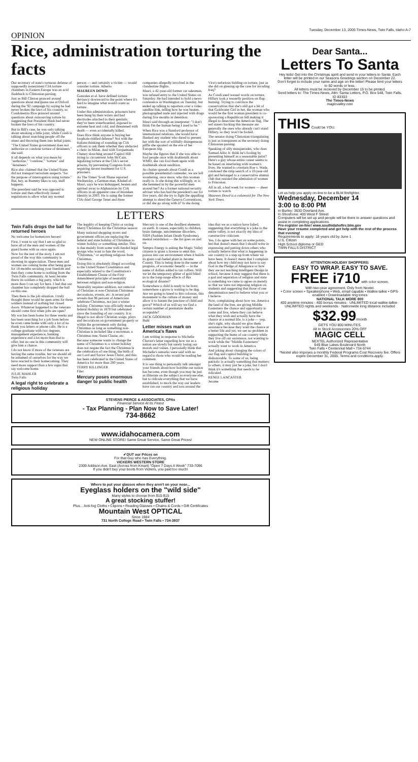Tuesday, December 13, 2005 Times-News, Twin Falls, Idaho A-7
OPINION
Rice, administration torturing the facts
Our secretary of state's tortuous defense of supposedly nonexistent CIA torture chambers in Eastern Europe was an acid flashback to Clintonian parsing.
Just as Bill Clinton pranced around questions about marijuana use at Oxford during the '92 campaign by saying he had never broken the laws of his country, so Condoleezza Rice pranced around questions about outsourcing torture by suggesting that President Bush had never broken the laws of his country.
But in Bill's case, he was only talking about smoking a little joint, while Condi is talking about snatching people off the street and throwing them into lethal joints.
"The United States government does not authorize or condone torture of detainees," she said.
It all depends on what you mean by "authorize," "condone," "torture" and "detainees."
Rice also claimed that the United States did not transport terrorism suspects "for the purpose of interrogation using torture." But, hey, as Rummy likes to say, stuff happens.
The president said he was opposed to torture and then effectively issued regulations to allow what any normal person — and certainly a victim — would consider torture. Alberto
MAUREEN DOWD
Gonzales et al. have defined torture deviancy downward to the point where it's hard to imagine what would count as torture.
Under this administration, prisoners have been hung by their wrists and had electrodes attached to their genitals; they've been waterboarded, exposed to extreme heat and cold, and threatened with death — even accidentally killed.
Does Rice think anyone is buying her loophole-riddled defense? Not with the Italians thinking of rounding up CIA officers to ask them whether they abducted a cleric in Milan. And with Torquemada Cheney slouching around Capitol Hill trying to circumvent John McCain, legalizing torture at the CIA's secret prisons, by preventing Congress from requiring decent treatment for U.S. prisoners.
As The Times' Scott Shane reported Wednesday, a German man, Khaled el-Masri, says he was kidnapped, beaten and spirited away to Afghanistan by CIA officers in an apparent case of mistaken identity in 2003. He is suing the former CIA chief George Tenet and three companies allegedly involved in the clandestine flights.
Masri, a 42-year-old former car salesman, was refused entry to the United States on Saturday. He had intended to hold a news conference in Washington on Tuesday, but ended up talking to reporters over a video satellite link, telling how he was beaten, photographed nude and injected with drugs during five months in detention.
Masri said through an interpreter: "I don't think I'm the human being I used to be."
When Rice was a Stanford professor of international relations, she would have flunked any student who dared to present her with the sort of willfully disingenuous piffle she spouted on the eve of her European trip.
Maybe she figures that if she was able to fool people once with doubletalk about WMD, she can fool them again with doubletalk about rendition.
As chatter spreads about Condi as a possible presidential contender, we are left wondering, once more, who this woman really is. Is she doing this willingly, or is she hemmed in by the powerful men around her? As a former national security adviser who has had the president's ear for five years, did she try to fight the appalling attempt to shred the Geneva Conventions, or did she go along with it? Is she doing Vice's nefarious bidding on torture, just as she did on ginning up the case for invading Iraq?
As Condi used weasel words on torture, Hillary took a weaselly position on flag-burning. Trying to convince the conservatives that she's still got a bit of that Goldwater Girl in her, the woman who would be the first woman president is co-sponsoring a Republican bill making it illegal to desecrate the American flag. The red staters backing this measure are generally the ones who already can't stand Hillary, so they won't be fooled.
The senator doing Clintonian triangulating is just as transparent as the secretary doing Clintonian parsing.
Speaking of silly masquerades, who does Samuel Alito Jr. think he's fooling by presenting himself as a reasonable jurist? Here's a guy whose entire career seems to be based on interfering with women's lives. He wanted to overturn Roe v. Wade, condoned the strip search of a 10-year-old girl and belonged to a conservative alumni club that resisted the admission of women to Princeton.
All in all, a bad week for women — sheer torture to watch.
Maureen Dowd is a columnist for The New York Times.
LETTERS
Twin Falls drops the ball for returned heroes
No welcome for hometown heroes!
First, I want to say that I am so glad to have all of the men and women of the guard home with us once again.
Now for the rest of the story. I am not proud of the way this community is showing its appreciation. These men and women are coming home after being gone for 18 months securing your freedom and then they come home to nothing from the Twin Falls community. At least Jerome threw its soldiers a big party, which is more than I can say for here. I feel that our chamber has completely dropped the ball on this one.
Then there is the job situation. I truly thought there would be open arms for these soldiers instead of nothing but closed doors. Whatever happened to the veterans should come first when jobs are open?
My son has been home for three weeks and has been searching for a job from before he even came home with only a lot of no thank you letters or phone calls. He is a college graduate with two degrees, management experience, banking experience and a lot more than that to offer, but no one in this community will give him a chance.
I do not know if more of the veterans are having the same trouble, but we should all be ashamed of ourselves for the way we have reacted to their homecoming. They need more support than a few signs that say welcome home.
JULIE MAHLER
Twin Falls
A legal right to celebrate a religious holiday
The legality of keeping Christ or saying Merry Christmas for the Christmas season:
Many national shopping stores and government offices are replacing the federal and state holiday of Christmas to winter holiday or something similar. This is due mainly from some well-funded legal groups who want to ban the word, "Christmas," or anything religious from Christmas.
Doing this is absolutely illegal according to the United States Constitution and especially related to the Constitution's Establishment Clause of the First Amendment principle of neutrality between religion and non-religion.
Neutrality requires addition, not removal of Christian or non-Christian Christmas decorations, events, etc. A recent poll reveals that 96 percent of Americans celebrate Christmas, not just a winter holiday. Christmas was officially made a federal Holiday in 1870 but celebrated since the founding of our country. It is illegal to not allow Christian songs, plays and decorations on government property or within the government only during Christmas as long as something non-Christian is included like a snowman, a Christmas tree, Santa Clause, etc.
Because someone wants to change the name of Christmas to a winter holiday does not negate the fact the Christmas is the celebration of one thing, the birth of our Lord and Savior Jesus Christ, and this has been celebrated in the United States of America for more than 200 years.
TERRY KILLINGER
Filer
Mercury poses enormous danger to public health
Mercury is one of the deadliest elements on earth. It causes, especially to children, brain damage, autoimmune disorders, SIDS (Sudden Infant Death Syndrome), mental retardation — the list goes on and on.
Sempra Energy is asking the Magic Valley citizens to grant a license to emit this poison into our environment when it builds its giant coal-fueled plant in Jerome County. This is being done in the name of progress, of economic benefit — in the name of dollars added to tax coffers. Will we let the temporary glitter of gold blind us to the long-range effects of this ecological disaster?
Somewhere a child is ready to be born; somewhere a grave is waiting to be dug. Are we going to kneel to this colossus, this monument to the culture of money and allow it to hasten the juncture of child and grave? Which of us will say we find a certain number of premature deaths acceptable?
JACK GOODMAN
Buhl
Letter misses mark on America's flaws
I am writing in response to Michelle Chavez's letter regarding how we as a nation are slowly but surely losing our morals and values. I personally think that Michelle's remarks were said with no regard to those who would be reading her comment.
It is one thing to personally talk amongst your friends about how horrible our nation has become, even though you may be just as illiterate on the subject as everyone else, but to ridicule everything that we have established, to mock the way our leaders have ran our country and toss around the idea that we as a nation have failed, suggesting that everything is a joke to the entire valley, is not exactly my idea of constructive criticism.
Yes, I do agree with her on some points, but that doesn't mean that I should write in expressing and putting down others who actually believe that what is happening in our country is a step up from where we have been. It doesn't mean that I complain about how my child may not have to say God in the Pledge of Allegiance or how they are not teaching Intelligent Design in school, because it may suggest that there is a god and separation of religion and state is something we came to agree on merely so that we were not imposing religion on students and suggesting that those of one denomination need to believe what you or I believe.
Now, complaining about how we, America the land of the free, are giving Middle Easterners the chance and opportunity to come and live, where they can believe what they wish and actually have the chance at a normal life, is a joke — yep, she's right, why should we give them assistance because they want the chance at a better life and yet, we see no problem in supporting the bums of our country while they live off our assistance, not wanting to work while the "Middle Easterners" actually want to work in America.
And joking about changing the colors of our flag and capitol building is dishonorable. To some of us, being patriotic is actually something that matters; to others, it may just be a joke, but I don't think it's something that needs to be ridiculed.
RENEE LANCASTER
Jerome
STEVENS PIERCE & ASSOCIATES, CPAs
Financial Service At Its Finest
- Tax Planning - Plan Now to Save Later!
734-8662
www.idahocamera.com
NEW ONLINE STORE! Same Great Service, Same Great Prices!
✔OUT our Prices on
For that Guy who has Everything.
VICKERS WESTERN STORE
2309 Addison Ave. East (Across from Kmart) "Open 7 Days A Week" 733-7096
If you didn't buy your boots from Vickers, you paid too much!
Where to put your glasses when they aren't on your nose...
Eyeglass holders on the "wild side"
Many styles to choose from $10-$15
A great stocking stuffer!
Plus... Anti-fog Cloths • Clipons • Reading Glasses • Chains & Cords • Gift Certificates
Mountain West OPTICAL
Since 1984
731 North College Road • Twin Falls • 734-3937
Dear Santa...
Letters To Santa
Hey kids! Get into the Christmas spirit and send in your letters to Santa. Each letter will be printed in our Seasons Greetings section on December 22.
Don't forget to include your name and age on the letter! Please limit your letters to 50 words or less.
All letters must be recieved by December 15 to be printed.
Send letters to: The Times-News, Attn: Santa Letters, P.O. Box 548, Twin Falls, ID 83303
The Times-News
magicvalley.com
THIS Could be YOU.
Let us help you apply on-line to be a BLM firefighter.
Wednesday, December 14
3:00 to 8:00 PM
In Burley: 3630 Overland Ave.
In Shoshone: 400 West F Street
Computers will be set up and people will be there to answer questions and assist in completing applications.
Pre-register on-line! www.southidahofire.blm.gov
Have your resume completed and get help with the rest of the process that evening!
Requirements to apply: 18 years old by June 1
U.S. Citizen
High School diploma or GED
TWIN FALLS DISTRICT
ATTENTION HOLIDAY SHOPPERS:
EASY TO WRAP. EASY TO SAVE.
FREE i710 with color screen.
With two-year agreement. Only from Nextel.
• Color screen • Speakerphone • Web, email capable • Walkie-talkie • GPS-enabled • Downloadable ring tones
NATIONAL TALK MORE 800
400 anytime minutes · 400 bonus minutes · UNLIMITED local walkie-talkie · UNLIMITED nights and weekends · Nationwide long distance included
$32.99/month
GETS YOU 800 MINUTES.
All In Stock Accessories 20% OFF
MAGIC CELL
NEXTEL Authorized Representative
645 Blue Lakes Boulevard North
Twin Falls • Centennial Mall • 734-6744
*Nextel also imposes a monthly Federal Programs Cost Recovery fee. Offers expire December 31, 2005. Terms and conditions apply.